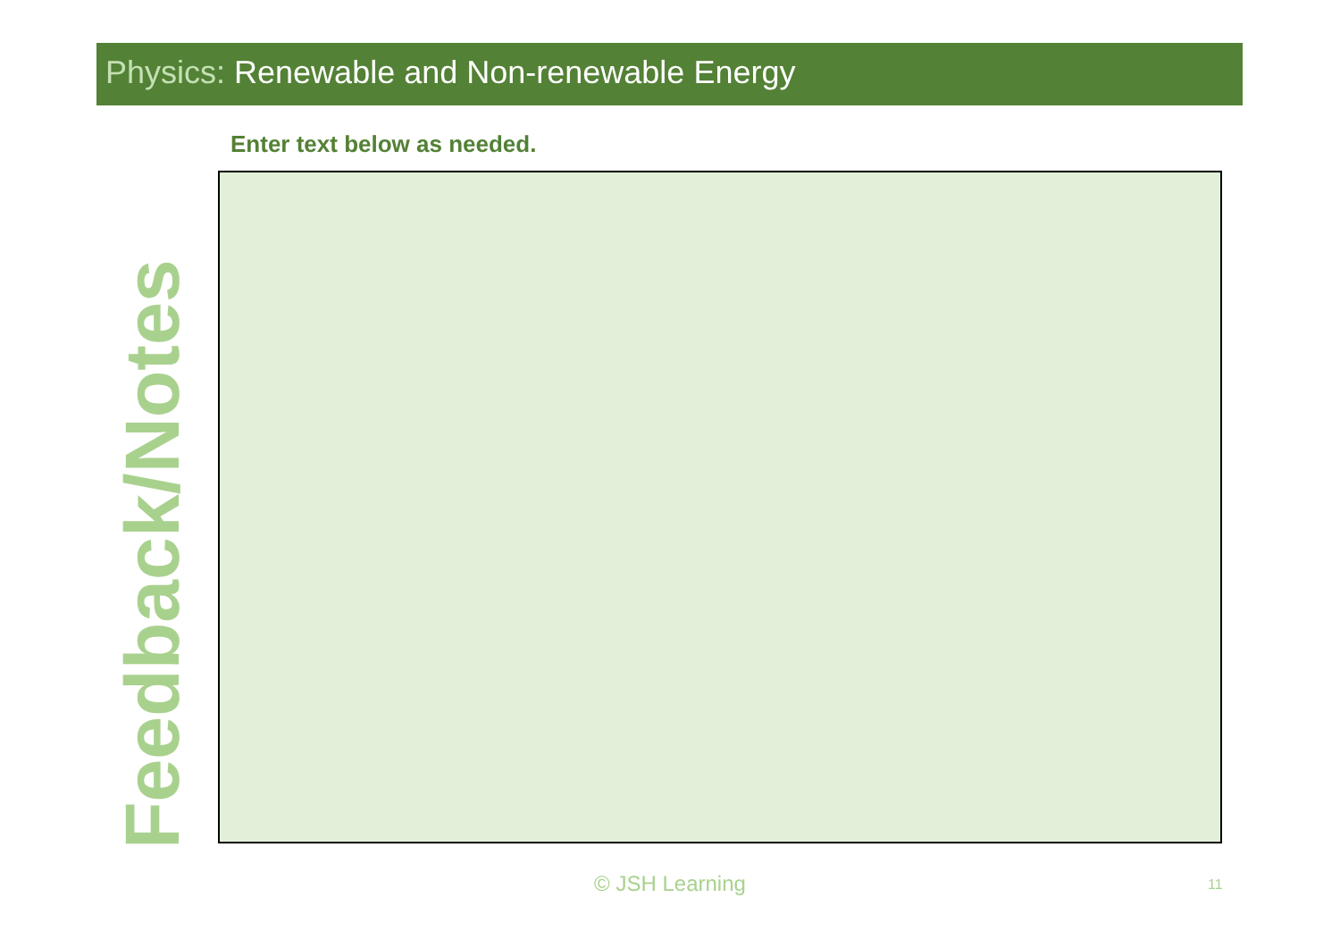Physics: Renewable and Non-renewable Energy
Feedback/Notes
Enter text below as needed.
© JSH Learning 11